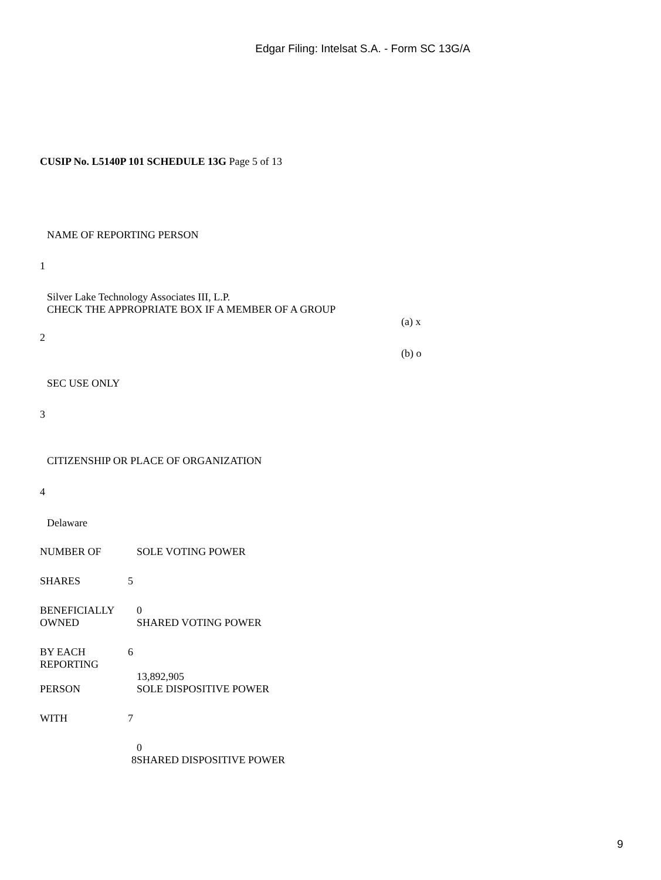Edgar Filing: Intelsat S.A. - Form SC 13G/A
CUSIP No. L5140P 101 SCHEDULE 13G Page 5 of 13
NAME OF REPORTING PERSON
1
Silver Lake Technology Associates III, L.P.
CHECK THE APPROPRIATE BOX IF A MEMBER OF A GROUP
(a) x
2
(b) o
SEC USE ONLY
3
CITIZENSHIP OR PLACE OF ORGANIZATION
4
Delaware
| NUMBER OF | | SOLE VOTING POWER |
| SHARES | 5 | |
| BENEFICIALLY | | 0 |
| OWNED | | SHARED VOTING POWER |
| BY EACH | 6 | |
| REPORTING | | |
| | | 13,892,905 |
| PERSON | | SOLE DISPOSITIVE POWER |
| WITH | 7 | |
| | | 0 |
| | 8 | SHARED DISPOSITIVE POWER |
9